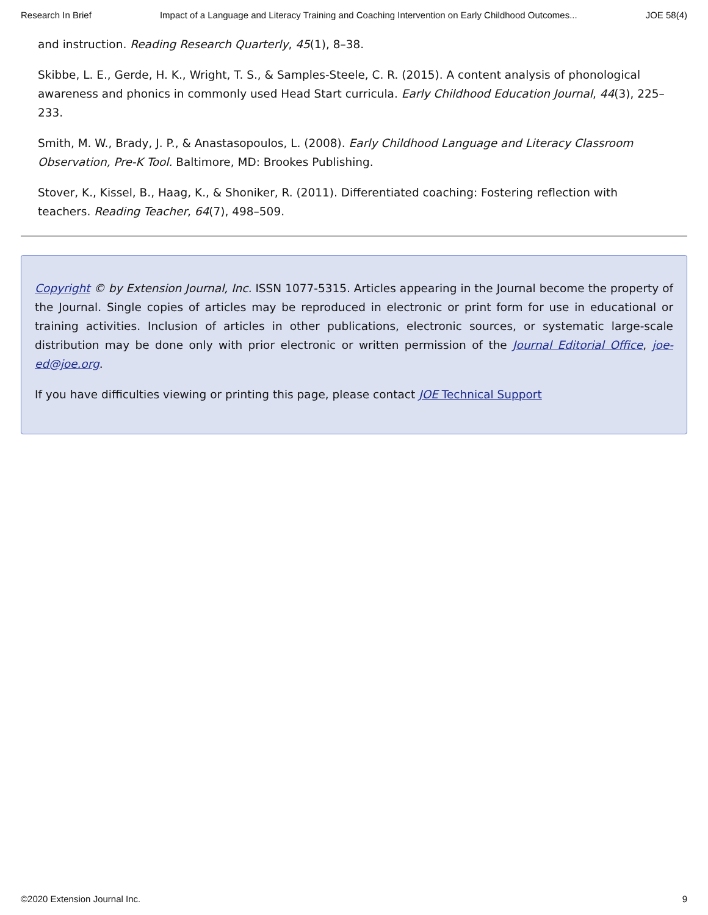Research In Brief Impact of a Language and Literacy Training and Coaching Intervention on Early Childhood Outcomes... JOE 58(4)
and instruction. Reading Research Quarterly, 45(1), 8–38.
Skibbe, L. E., Gerde, H. K., Wright, T. S., & Samples-Steele, C. R. (2015). A content analysis of phonological awareness and phonics in commonly used Head Start curricula. Early Childhood Education Journal, 44(3), 225–233.
Smith, M. W., Brady, J. P., & Anastasopoulos, L. (2008). Early Childhood Language and Literacy Classroom Observation, Pre-K Tool. Baltimore, MD: Brookes Publishing.
Stover, K., Kissel, B., Haag, K., & Shoniker, R. (2011). Differentiated coaching: Fostering reflection with teachers. Reading Teacher, 64(7), 498–509.
Copyright © by Extension Journal, Inc. ISSN 1077-5315. Articles appearing in the Journal become the property of the Journal. Single copies of articles may be reproduced in electronic or print form for use in educational or training activities. Inclusion of articles in other publications, electronic sources, or systematic large-scale distribution may be done only with prior electronic or written permission of the Journal Editorial Office, joe-ed@joe.org.
If you have difficulties viewing or printing this page, please contact JOE Technical Support
©2020 Extension Journal Inc. 9